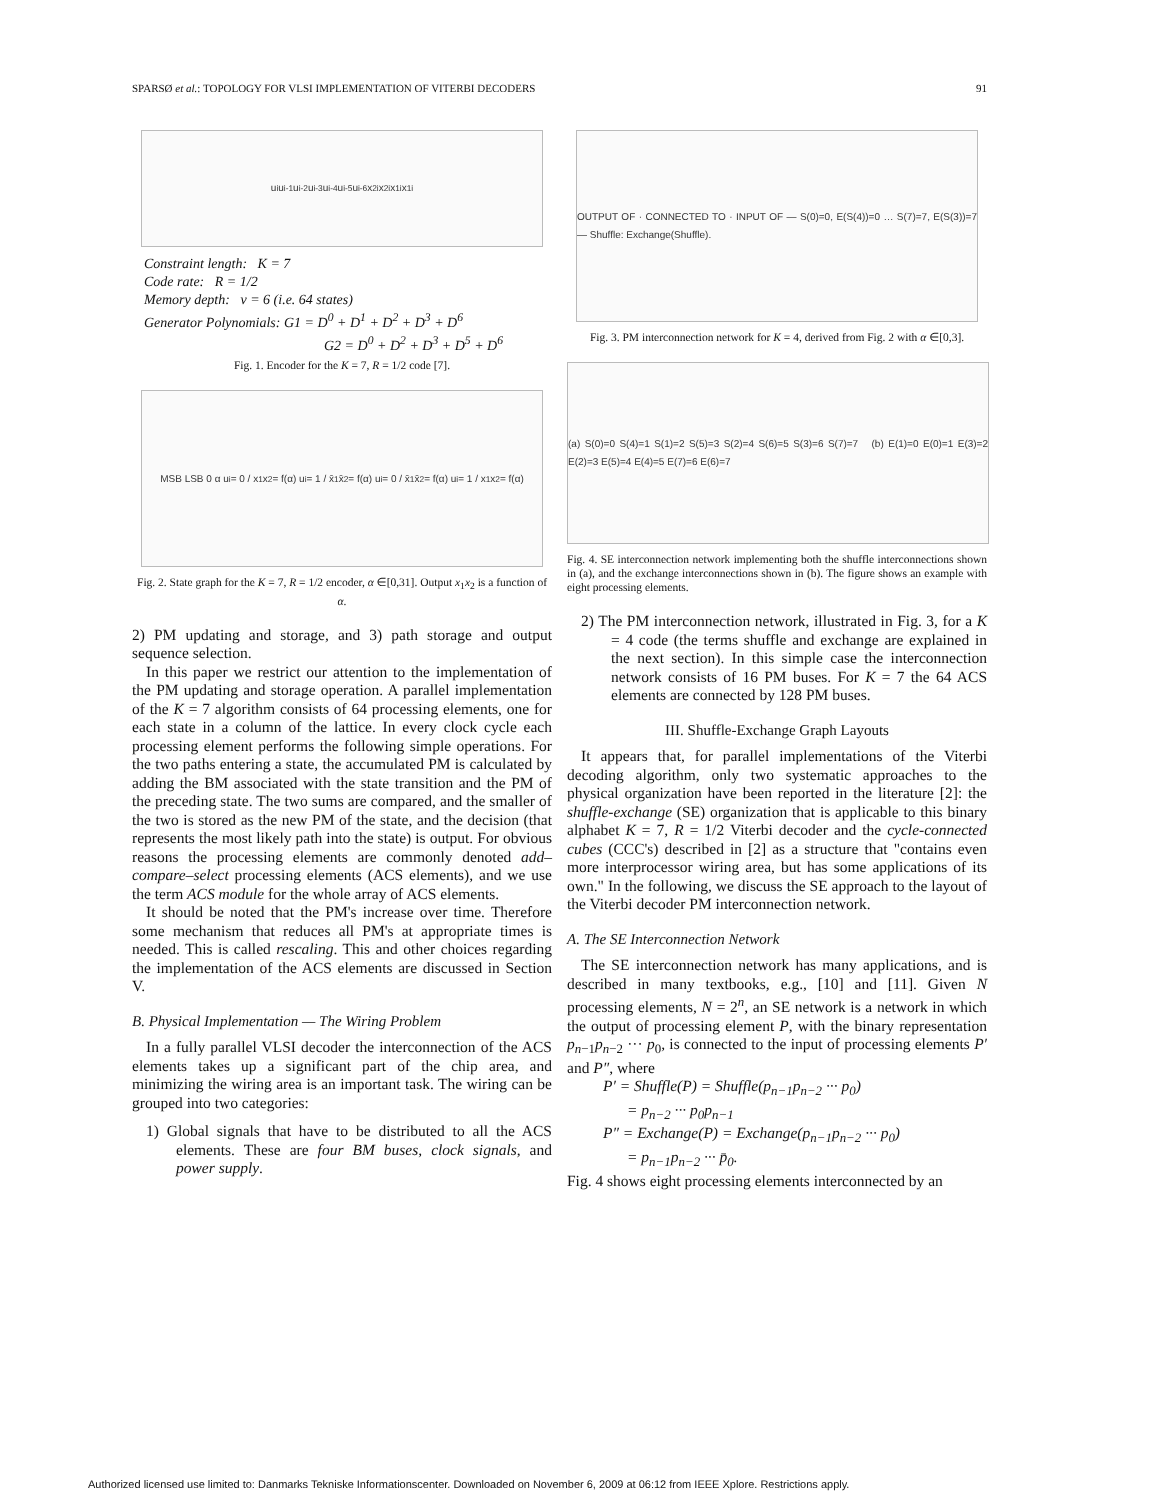SPARSØ et al.: TOPOLOGY FOR VLSI IMPLEMENTATION OF VITERBI DECODERS 91
u<sub>i</sub> u<sub>i-1</sub> u<sub>i-2</sub> u<sub>i-3</sub> u<sub>i-4</sub> u<sub>i-5</sub> u<sub>i-6</sub> x<sub>2i</sub> x<sub>2i</sub>x<sub>1i</sub> x<sub>1i</sub>
Constraint length: K = 7
Code rate: R = 1/2
Memory depth: ν = 6 (i.e. 64 states)
Generator Polynomials: G1 = D<sup>0</sup> + D<sup>1</sup> + D<sup>2</sup> + D<sup>3</sup> + D<sup>6</sup>
G2 = D<sup>0</sup> + D<sup>2</sup> + D<sup>3</sup> + D<sup>5</sup> + D<sup>6</sup>
Fig. 1. Encoder for the K = 7, R = 1/2 code [7].
MSB LSB 0 α u<sub>i</sub> = 0 / x<sub>1</sub>x<sub>2</sub> = f(α) u<sub>i</sub> = 1 / x̄<sub>1</sub>x̄<sub>2</sub> = f(α) u<sub>i</sub> = 0 / x̄<sub>1</sub>x̄<sub>2</sub> = f(α) u<sub>i</sub> = 1 / x<sub>1</sub>x<sub>2</sub> = f(α)
Fig. 2. State graph for the K = 7, R = 1/2 encoder, α ∈[0,31]. Output x<sub>1</sub>x<sub>2</sub> is a function of α.
2) PM updating and storage, and 3) path storage and output sequence selection.
In this paper we restrict our attention to the implementation of the PM updating and storage operation. A parallel implementation of the K = 7 algorithm consists of 64 processing elements, one for each state in a column of the lattice. In every clock cycle each processing element performs the following simple operations. For the two paths entering a state, the accumulated PM is calculated by adding the BM associated with the state transition and the PM of the preceding state. The two sums are compared, and the smaller of the two is stored as the new PM of the state, and the decision (that represents the most likely path into the state) is output. For obvious reasons the processing elements are commonly denoted add–compare–select processing elements (ACS elements), and we use the term ACS module for the whole array of ACS elements.
It should be noted that the PM's increase over time. Therefore some mechanism that reduces all PM's at appropriate times is needed. This is called rescaling. This and other choices regarding the implementation of the ACS elements are discussed in Section V.
B. Physical Implementation — The Wiring Problem
In a fully parallel VLSI decoder the interconnection of the ACS elements takes up a significant part of the chip area, and minimizing the wiring area is an important task. The wiring can be grouped into two categories:
1) Global signals that have to be distributed to all the ACS elements. These are four BM buses, clock signals, and power supply.
OUTPUT OF · CONNECTED TO · INPUT OF — S(0)=0, E(S(4))=0 … S(7)=7, E(S(3))=7 — Shuffle: Exchange(Shuffle).
Fig. 3. PM interconnection network for K = 4, derived from Fig. 2 with α ∈[0,3].
(a) S(0)=0 S(4)=1 S(1)=2 S(5)=3 S(2)=4 S(6)=5 S(3)=6 S(7)=7 (b) E(1)=0 E(0)=1 E(3)=2 E(2)=3 E(5)=4 E(4)=5 E(7)=6 E(6)=7
Fig. 4. SE interconnection network implementing both the shuffle interconnections shown in (a), and the exchange interconnections shown in (b). The figure shows an example with eight processing elements.
2) The PM interconnection network, illustrated in Fig. 3, for a K = 4 code (the terms shuffle and exchange are explained in the next section). In this simple case the interconnection network consists of 16 PM buses. For K = 7 the 64 ACS elements are connected by 128 PM buses.
III. Shuffle-Exchange Graph Layouts
It appears that, for parallel implementations of the Viterbi decoding algorithm, only two systematic approaches to the physical organization have been reported in the literature [2]: the shuffle-exchange (SE) organization that is applicable to this binary alphabet K = 7, R = 1/2 Viterbi decoder and the cycle-connected cubes (CCC's) described in [2] as a structure that "contains even more interprocessor wiring area, but has some applications of its own." In the following, we discuss the SE approach to the layout of the Viterbi decoder PM interconnection network.
A. The SE Interconnection Network
The SE interconnection network has many applications, and is described in many textbooks, e.g., [10] and [11]. Given N processing elements, N = 2<sup>n</sup>, an SE network is a network in which the output of processing element P, with the binary representation p<sub>n−1</sub>p<sub>n−2</sub> ··· p<sub>0</sub>, is connected to the input of processing elements P′ and P″, where
P′ = Shuffle(P) = Shuffle(p<sub>n−1</sub>p<sub>n−2</sub> ··· p<sub>0</sub>)
= p<sub>n−2</sub> ··· p<sub>0</sub>p<sub>n−1</sub>
P″ = Exchange(P) = Exchange(p<sub>n−1</sub>p<sub>n−2</sub> ··· p<sub>0</sub>)
= p<sub>n−1</sub>p<sub>n−2</sub> ··· p̄<sub>0</sub>.
Fig. 4 shows eight processing elements interconnected by an
Authorized licensed use limited to: Danmarks Tekniske Informationscenter. Downloaded on November 6, 2009 at 06:12 from IEEE Xplore. Restrictions apply.